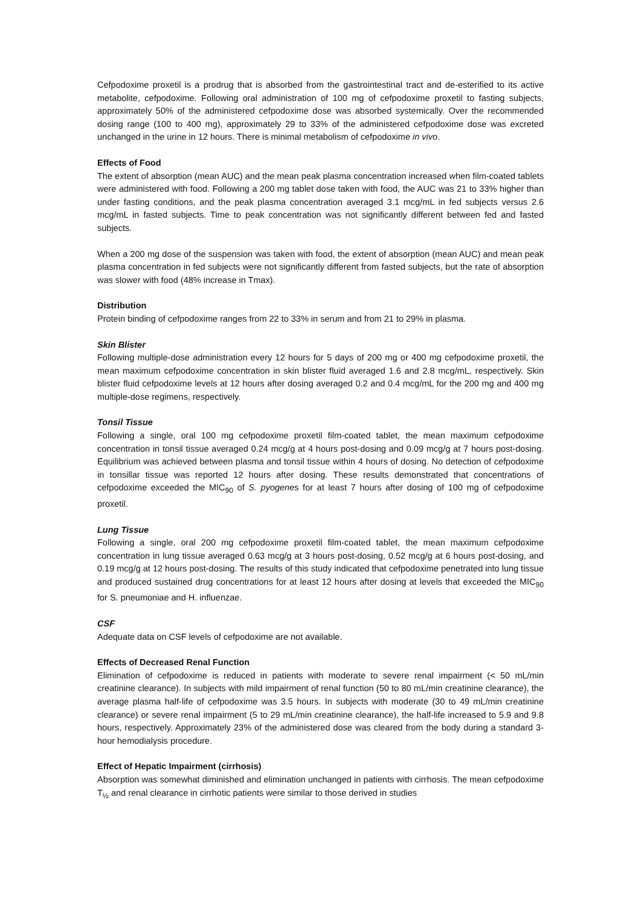Cefpodoxime proxetil is a prodrug that is absorbed from the gastrointestinal tract and de-esterified to its active metabolite, cefpodoxime. Following oral administration of 100 mg of cefpodoxime proxetil to fasting subjects, approximately 50% of the administered cefpodoxime dose was absorbed systemically. Over the recommended dosing range (100 to 400 mg), approximately 29 to 33% of the administered cefpodoxime dose was excreted unchanged in the urine in 12 hours. There is minimal metabolism of cefpodoxime in vivo.
Effects of Food
The extent of absorption (mean AUC) and the mean peak plasma concentration increased when film-coated tablets were administered with food. Following a 200 mg tablet dose taken with food, the AUC was 21 to 33% higher than under fasting conditions, and the peak plasma concentration averaged 3.1 mcg/mL in fed subjects versus 2.6 mcg/mL in fasted subjects. Time to peak concentration was not significantly different between fed and fasted subjects.
When a 200 mg dose of the suspension was taken with food, the extent of absorption (mean AUC) and mean peak plasma concentration in fed subjects were not significantly different from fasted subjects, but the rate of absorption was slower with food (48% increase in Tmax).
Distribution
Protein binding of cefpodoxime ranges from 22 to 33% in serum and from 21 to 29% in plasma.
Skin Blister
Following multiple-dose administration every 12 hours for 5 days of 200 mg or 400 mg cefpodoxime proxetil, the mean maximum cefpodoxime concentration in skin blister fluid averaged 1.6 and 2.8 mcg/mL, respectively. Skin blister fluid cefpodoxime levels at 12 hours after dosing averaged 0.2 and 0.4 mcg/mL for the 200 mg and 400 mg multiple-dose regimens, respectively.
Tonsil Tissue
Following a single, oral 100 mg cefpodoxime proxetil film-coated tablet, the mean maximum cefpodoxime concentration in tonsil tissue averaged 0.24 mcg/g at 4 hours post-dosing and 0.09 mcg/g at 7 hours post-dosing. Equilibrium was achieved between plasma and tonsil tissue within 4 hours of dosing. No detection of cefpodoxime in tonsillar tissue was reported 12 hours after dosing. These results demonstrated that concentrations of cefpodoxime exceeded the MIC<sub>90</sub> of S. pyogenes for at least 7 hours after dosing of 100 mg of cefpodoxime proxetil.
Lung Tissue
Following a single, oral 200 mg cefpodoxime proxetil film-coated tablet, the mean maximum cefpodoxime concentration in lung tissue averaged 0.63 mcg/g at 3 hours post-dosing, 0.52 mcg/g at 6 hours post-dosing, and 0.19 mcg/g at 12 hours post-dosing. The results of this study indicated that cefpodoxime penetrated into lung tissue and produced sustained drug concentrations for at least 12 hours after dosing at levels that exceeded the MIC<sub>90</sub> for S. pneumoniae and H. influenzae.
CSF
Adequate data on CSF levels of cefpodoxime are not available.
Effects of Decreased Renal Function
Elimination of cefpodoxime is reduced in patients with moderate to severe renal impairment (< 50 mL/min creatinine clearance). In subjects with mild impairment of renal function (50 to 80 mL/min creatinine clearance), the average plasma half-life of cefpodoxime was 3.5 hours. In subjects with moderate (30 to 49 mL/min creatinine clearance) or severe renal impairment (5 to 29 mL/min creatinine clearance), the half-life increased to 5.9 and 9.8 hours, respectively. Approximately 23% of the administered dose was cleared from the body during a standard 3-hour hemodialysis procedure.
Effect of Hepatic Impairment (cirrhosis)
Absorption was somewhat diminished and elimination unchanged in patients with cirrhosis. The mean cefpodoxime T<sub>½</sub> and renal clearance in cirrhotic patients were similar to those derived in studies